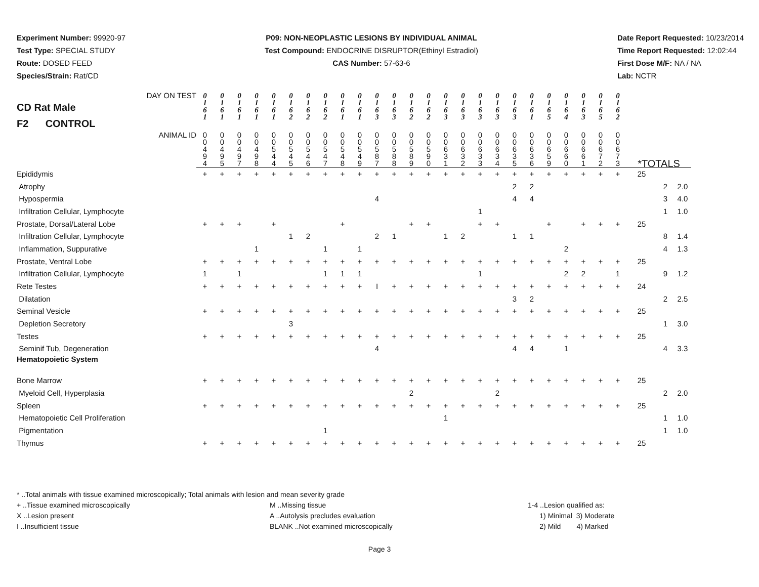Experiment Number: 99920-97
Test Type: SPECIAL STUDY
Route: DOSED FEED
Species/Strain: Rat/CD
P09: NON-NEOPLASTIC LESIONS BY INDIVIDUAL ANIMAL
Test Compound: ENDOCRINE DISRUPTOR(Ethinyl Estradiol)
CAS Number: 57-63-6
Date Report Requested: 10/23/2014
Time Report Requested: 12:02:44
First Dose M/F: NA / NA
Lab: NCTR
| DAY ON TEST CD Rat Male F2 CONTROL | 0 1 6 1 | 0 1 6 1 | 0 1 6 1 | 0 1 6 1 | 0 1 6 1 | 0 1 6 2 | 0 1 6 2 | 0 1 6 2 | 0 1 6 1 | 0 1 6 1 | 0 1 6 3 | 0 1 6 3 | 0 1 6 2 | 0 1 6 2 | 0 1 6 3 | 0 1 6 3 | 0 1 6 3 | 0 1 6 3 | 0 1 6 3 | 0 1 6 1 | 0 1 6 5 | 0 1 6 4 | 0 1 6 3 | 0 1 6 5 | 0 1 6 2 | | | |
| ANIMAL ID | 0 0 4 9 4 | 0 0 4 9 5 | 0 0 4 9 7 | 0 0 4 9 8 | 0 0 5 4 4 | 0 0 5 4 5 | 0 0 5 4 6 | 0 0 5 4 7 | 0 0 5 4 8 | 0 0 5 4 9 | 0 0 5 8 7 | 0 0 5 8 8 | 0 0 5 8 9 | 0 0 5 9 0 | 0 0 6 3 1 | 0 0 6 3 2 | 0 0 6 3 3 | 0 0 6 3 4 | 0 0 6 3 5 | 0 0 6 3 6 | 0 0 6 5 9 | 0 0 6 6 0 | 0 0 6 6 1 | 0 0 6 7 2 | 0 0 6 7 3 | *TOTALS | | |
| Epididymis | + | + | + | + | + | + | + | + | + | + | + | + | + | + | + | + | + | + | + | + | + | + | + | + | + | 25 | | |
| Atrophy | | | | | | | | | | | | | | | | | | | 2 | 2 | | | | | | | 2 | 2.0 |
| Hypospermia | | | | | | | | | | | 4 | | | | | | | | 4 | 4 | | | | | | | 3 | 4.0 |
| Infiltration Cellular, Lymphocyte | | | | | | | | | | | | | | | | | 1 | | | | | | | | | | 1 | 1.0 |
| Prostate, Dorsal/Lateral Lobe | + | + | + | | + | | | | + | | | | + | + | | | + | + | | | + | | + | + | + | 25 | | |
| Infiltration Cellular, Lymphocyte | | | | | | 1 | 2 | | | | 2 | 1 | | | 1 | 2 | | | 1 | 1 | | | | | | | 8 | 1.4 |
| Inflammation, Suppurative | | | | 1 | | | | 1 | | 1 | | | | | | | | | | | | 2 | | | | | 4 | 1.3 |
| Prostate, Ventral Lobe | + | + | + | + | + | + | + | + | + | + | + | + | + | + | + | + | + | + | + | + | + | + | + | + | + | 25 | | |
| Infiltration Cellular, Lymphocyte | 1 | | 1 | | | | | 1 | 1 | 1 | | | | | | | 1 | | | | | 2 | 2 | | 1 | | 9 | 1.2 |
| Rete Testes | + | + | + | + | + | + | + | + | + | + | I | + | + | + | + | + | + | + | + | + | + | + | + | + | + | 24 | | |
| Dilatation | | | | | | | | | | | | | | | | | | | 3 | 2 | | | | | | | 2 | 2.5 |
| Seminal Vesicle | + | + | + | + | + | + | + | + | + | + | + | + | + | + | + | + | + | + | + | + | + | + | + | + | + | 25 | | |
| Depletion Secretory | | | | | | 3 | | | | | | | | | | | | | | | | | | | | | 1 | 3.0 |
| Testes | + | + | + | + | + | + | + | + | + | + | + | + | + | + | + | + | + | + | + | + | + | + | + | + | + | 25 | | |
| Seminif Tub, Degeneration | | | | | | | | | | | 4 | | | | | | | | 4 | 4 | | 1 | | | | | 4 | 3.3 |
| Hematopoietic System | | | | | | | | | | | | | | | | | | | | | | | | | | | | |
| Bone Marrow | + | + | + | + | + | + | + | + | + | + | + | + | + | + | + | + | + | + | + | + | + | + | + | + | + | 25 | | |
| Myeloid Cell, Hyperplasia | | | | | | | | | | | | | 2 | | | | | 2 | | | | | | | | | 2 | 2.0 |
| Spleen | + | + | + | + | + | + | + | + | + | + | + | + | + | + | + | + | + | + | + | + | + | + | + | + | + | 25 | | |
| Hematopoietic Cell Proliferation | | | | | | | | | | | | | | | 1 | | | | | | | | | | | | 1 | 1.0 |
| Pigmentation | | | | | | | | 1 | | | | | | | | | | | | | | | | | | | 1 | 1.0 |
| Thymus | + | + | + | + | + | + | + | + | + | + | + | + | + | + | + | + | + | + | + | + | + | + | + | + | + | 25 | | |
* ..Total animals with tissue examined microscopically; Total animals with lesion and mean severity grade
+ ..Tissue examined microscopically
X ..Lesion present
I ..Insufficient tissue
M ..Missing tissue
A ..Autolysis precludes evaluation
BLANK ..Not examined microscopically
1-4 ..Lesion qualified as:
1) Minimal 3) Moderate
2) Mild 4) Marked
Page 3